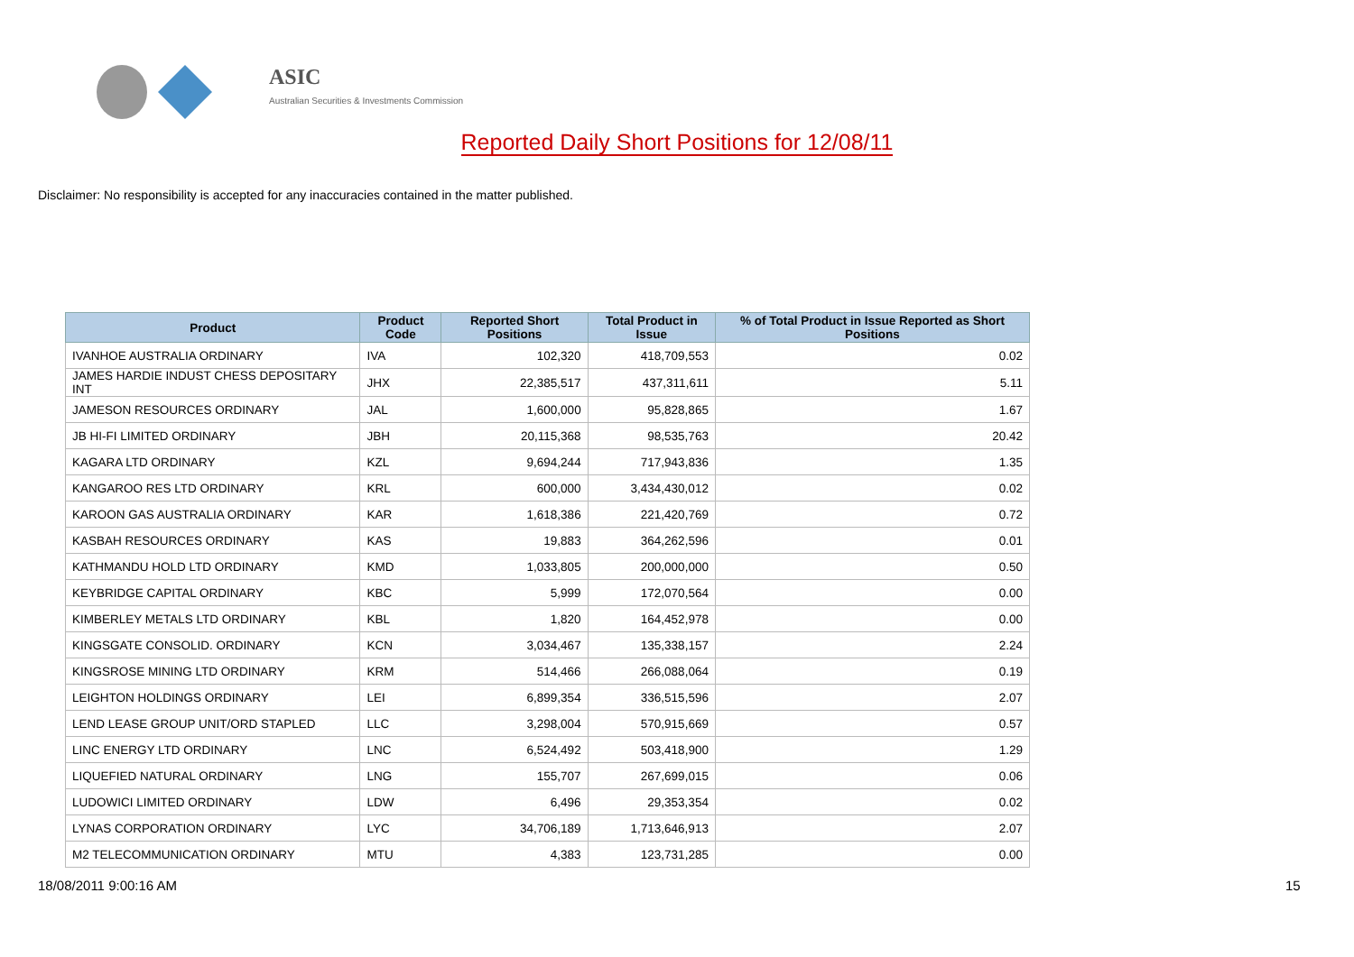ASIC
Australian Securities & Investments Commission
Reported Daily Short Positions for 12/08/11
Disclaimer: No responsibility is accepted for any inaccuracies contained in the matter published.
| Product | Product Code | Reported Short Positions | Total Product in Issue | % of Total Product in Issue Reported as Short Positions |
| --- | --- | --- | --- | --- |
| IVANHOE AUSTRALIA ORDINARY | IVA | 102,320 | 418,709,553 | 0.02 |
| JAMES HARDIE INDUST CHESS DEPOSITARY INT | JHX | 22,385,517 | 437,311,611 | 5.11 |
| JAMESON RESOURCES ORDINARY | JAL | 1,600,000 | 95,828,865 | 1.67 |
| JB HI-FI LIMITED ORDINARY | JBH | 20,115,368 | 98,535,763 | 20.42 |
| KAGARA LTD ORDINARY | KZL | 9,694,244 | 717,943,836 | 1.35 |
| KANGAROO RES LTD ORDINARY | KRL | 600,000 | 3,434,430,012 | 0.02 |
| KAROON GAS AUSTRALIA ORDINARY | KAR | 1,618,386 | 221,420,769 | 0.72 |
| KASBAH RESOURCES ORDINARY | KAS | 19,883 | 364,262,596 | 0.01 |
| KATHMANDU HOLD LTD ORDINARY | KMD | 1,033,805 | 200,000,000 | 0.50 |
| KEYBRIDGE CAPITAL ORDINARY | KBC | 5,999 | 172,070,564 | 0.00 |
| KIMBERLEY METALS LTD ORDINARY | KBL | 1,820 | 164,452,978 | 0.00 |
| KINGSGATE CONSOLID. ORDINARY | KCN | 3,034,467 | 135,338,157 | 2.24 |
| KINGSROSE MINING LTD ORDINARY | KRM | 514,466 | 266,088,064 | 0.19 |
| LEIGHTON HOLDINGS ORDINARY | LEI | 6,899,354 | 336,515,596 | 2.07 |
| LEND LEASE GROUP UNIT/ORD STAPLED | LLC | 3,298,004 | 570,915,669 | 0.57 |
| LINC ENERGY LTD ORDINARY | LNC | 6,524,492 | 503,418,900 | 1.29 |
| LIQUEFIED NATURAL ORDINARY | LNG | 155,707 | 267,699,015 | 0.06 |
| LUDOWICI LIMITED ORDINARY | LDW | 6,496 | 29,353,354 | 0.02 |
| LYNAS CORPORATION ORDINARY | LYC | 34,706,189 | 1,713,646,913 | 2.07 |
| M2 TELECOMMUNICATION ORDINARY | MTU | 4,383 | 123,731,285 | 0.00 |
18/08/2011 9:00:16 AM 15